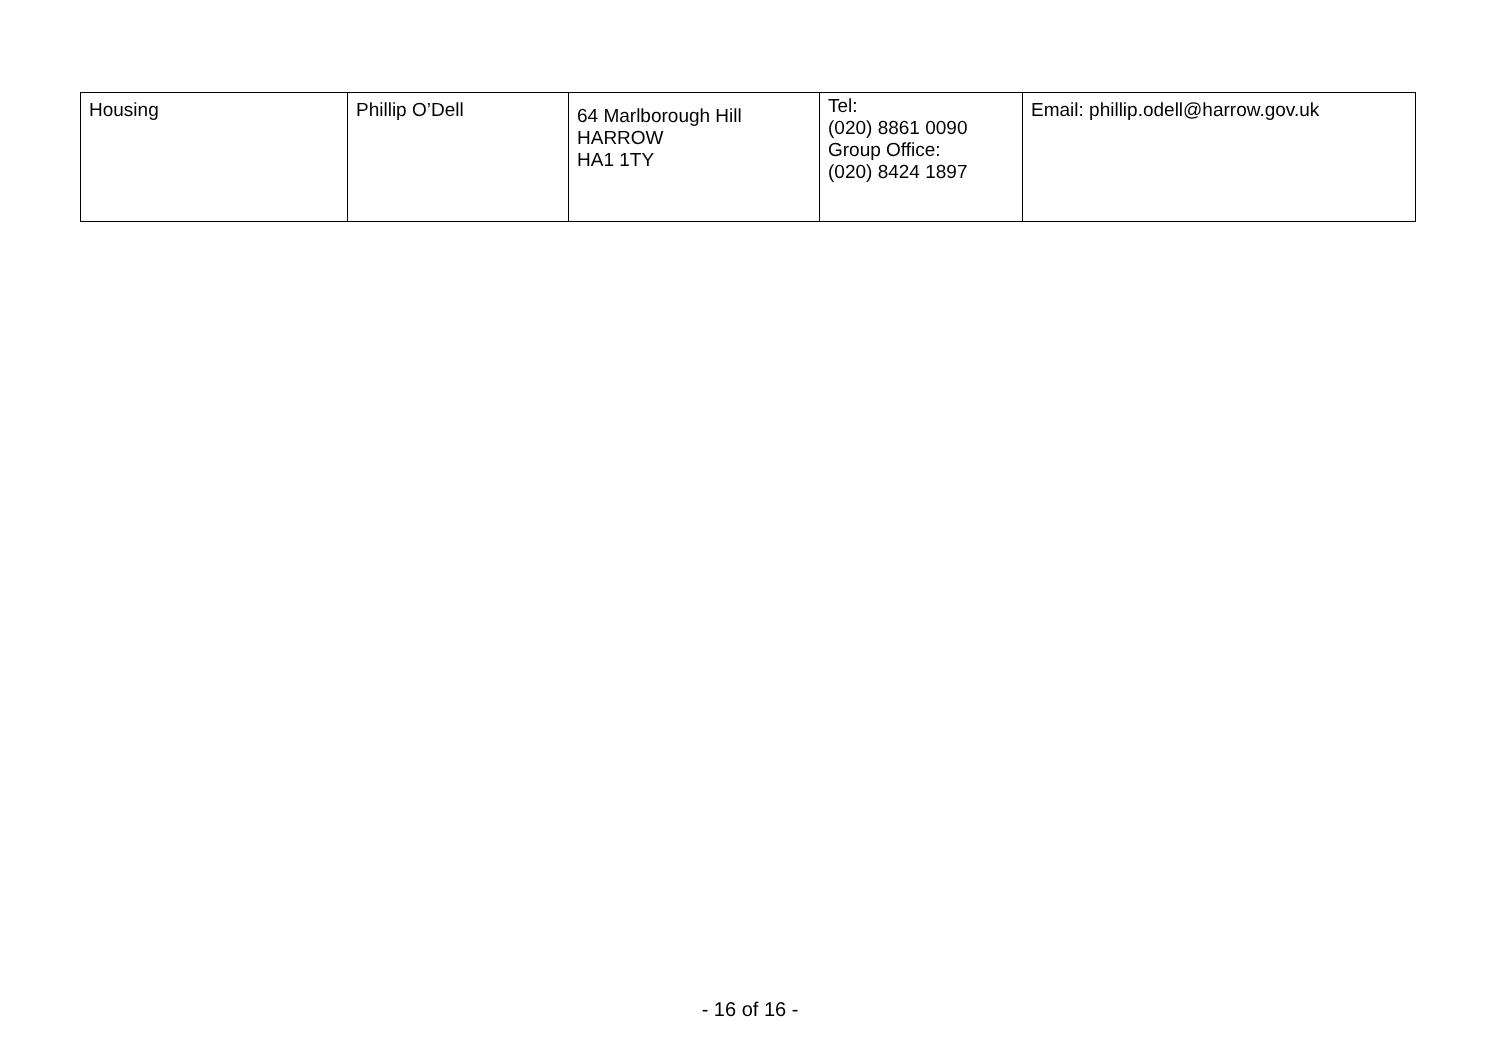| Housing | Phillip O’Dell | 64 Marlborough Hill HARROW HA1 1TY | Tel: (020) 8861 0090 Group Office: (020) 8424 1897 | Email: phillip.odell@harrow.gov.uk |
- 16 of 16 -